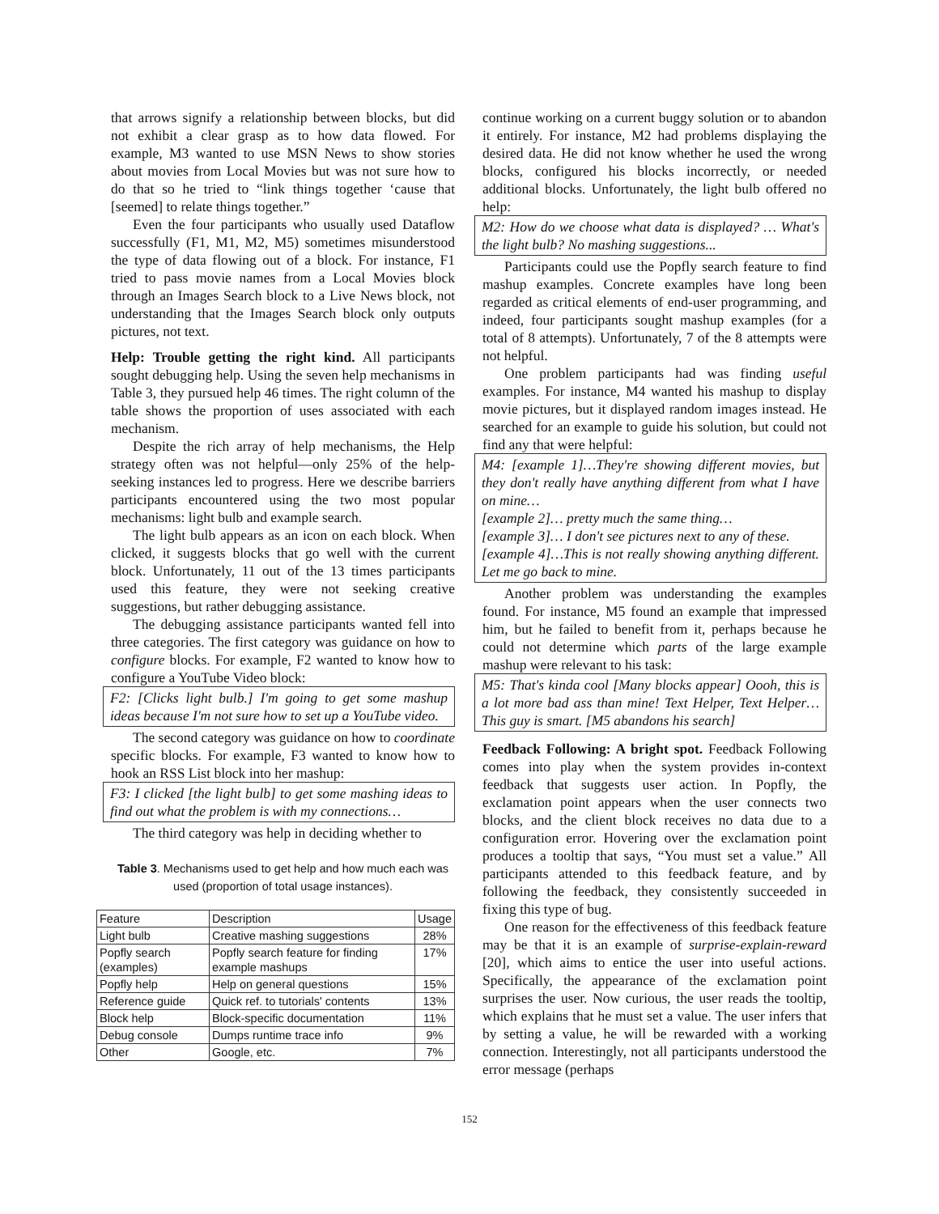that arrows signify a relationship between blocks, but did not exhibit a clear grasp as to how data flowed. For example, M3 wanted to use MSN News to show stories about movies from Local Movies but was not sure how to do that so he tried to “link things together ‘cause that [seemed] to relate things together.”
Even the four participants who usually used Dataflow successfully (F1, M1, M2, M5) sometimes misunderstood the type of data flowing out of a block. For instance, F1 tried to pass movie names from a Local Movies block through an Images Search block to a Live News block, not understanding that the Images Search block only outputs pictures, not text.
Help: Trouble getting the right kind. All participants sought debugging help. Using the seven help mechanisms in Table 3, they pursued help 46 times. The right column of the table shows the proportion of uses associated with each mechanism.
Despite the rich array of help mechanisms, the Help strategy often was not helpful—only 25% of the help-seeking instances led to progress. Here we describe barriers participants encountered using the two most popular mechanisms: light bulb and example search.
The light bulb appears as an icon on each block. When clicked, it suggests blocks that go well with the current block. Unfortunately, 11 out of the 13 times participants used this feature, they were not seeking creative suggestions, but rather debugging assistance.
The debugging assistance participants wanted fell into three categories. The first category was guidance on how to configure blocks. For example, F2 wanted to know how to configure a YouTube Video block:
F2: [Clicks light bulb.] I'm going to get some mashup ideas because I'm not sure how to set up a YouTube video.
The second category was guidance on how to coordinate specific blocks. For example, F3 wanted to know how to hook an RSS List block into her mashup:
F3: I clicked [the light bulb] to get some mashing ideas to find out what the problem is with my connections…
The third category was help in deciding whether to
Table 3. Mechanisms used to get help and how much each was used (proportion of total usage instances).
| Feature | Description | Usage |
| Light bulb | Creative mashing suggestions | 28% |
| Popfly search (examples) | Popfly search feature for finding example mashups | 17% |
| Popfly help | Help on general questions | 15% |
| Reference guide | Quick ref. to tutorials' contents | 13% |
| Block help | Block-specific documentation | 11% |
| Debug console | Dumps runtime trace info | 9% |
| Other | Google, etc. | 7% |
continue working on a current buggy solution or to abandon it entirely. For instance, M2 had problems displaying the desired data. He did not know whether he used the wrong blocks, configured his blocks incorrectly, or needed additional blocks. Unfortunately, the light bulb offered no help:
M2: How do we choose what data is displayed? … What's the light bulb? No mashing suggestions...
Participants could use the Popfly search feature to find mashup examples. Concrete examples have long been regarded as critical elements of end-user programming, and indeed, four participants sought mashup examples (for a total of 8 attempts). Unfortunately, 7 of the 8 attempts were not helpful.
One problem participants had was finding useful examples. For instance, M4 wanted his mashup to display movie pictures, but it displayed random images instead. He searched for an example to guide his solution, but could not find any that were helpful:
M4: [example 1]…They're showing different movies, but they don't really have anything different from what I have on mine…
[example 2]… pretty much the same thing…
[example 3]… I don't see pictures next to any of these.
[example 4]…This is not really showing anything different. Let me go back to mine.
Another problem was understanding the examples found. For instance, M5 found an example that impressed him, but he failed to benefit from it, perhaps because he could not determine which parts of the large example mashup were relevant to his task:
M5: That's kinda cool [Many blocks appear] Oooh, this is a lot more bad ass than mine! Text Helper, Text Helper… This guy is smart. [M5 abandons his search]
Feedback Following: A bright spot. Feedback Following comes into play when the system provides in-context feedback that suggests user action. In Popfly, the exclamation point appears when the user connects two blocks, and the client block receives no data due to a configuration error. Hovering over the exclamation point produces a tooltip that says, “You must set a value.” All participants attended to this feedback feature, and by following the feedback, they consistently succeeded in fixing this type of bug.
One reason for the effectiveness of this feedback feature may be that it is an example of surprise-explain-reward [20], which aims to entice the user into useful actions. Specifically, the appearance of the exclamation point surprises the user. Now curious, the user reads the tooltip, which explains that he must set a value. The user infers that by setting a value, he will be rewarded with a working connection. Interestingly, not all participants understood the error message (perhaps
152